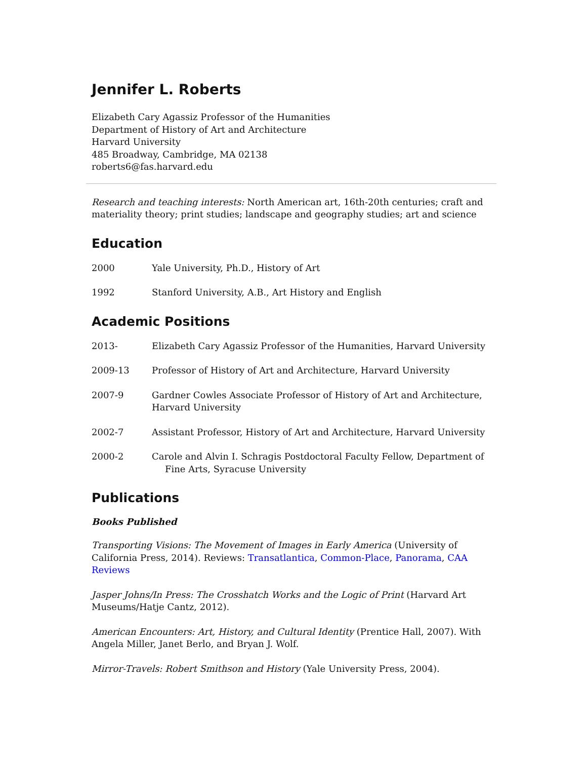Jennifer L. Roberts
Elizabeth Cary Agassiz Professor of the Humanities
Department of History of Art and Architecture
Harvard University
485 Broadway, Cambridge, MA 02138
roberts6@fas.harvard.edu
Research and teaching interests: North American art, 16th-20th centuries; craft and materiality theory; print studies; landscape and geography studies; art and science
Education
2000 Yale University, Ph.D., History of Art
1992 Stanford University, A.B., Art History and English
Academic Positions
2013- Elizabeth Cary Agassiz Professor of the Humanities, Harvard University
2009-13 Professor of History of Art and Architecture, Harvard University
2007-9 Gardner Cowles Associate Professor of History of Art and Architecture, Harvard University
2002-7 Assistant Professor, History of Art and Architecture, Harvard University
2000-2 Carole and Alvin I. Schragis Postdoctoral Faculty Fellow, Department of
Fine Arts, Syracuse University
Publications
Books Published
Transporting Visions: The Movement of Images in Early America (University of California Press, 2014). Reviews: Transatlantica, Common-Place, Panorama, CAA Reviews
Jasper Johns/In Press: The Crosshatch Works and the Logic of Print (Harvard Art Museums/Hatje Cantz, 2012).
American Encounters: Art, History, and Cultural Identity (Prentice Hall, 2007). With Angela Miller, Janet Berlo, and Bryan J. Wolf.
Mirror-Travels: Robert Smithson and History (Yale University Press, 2004).